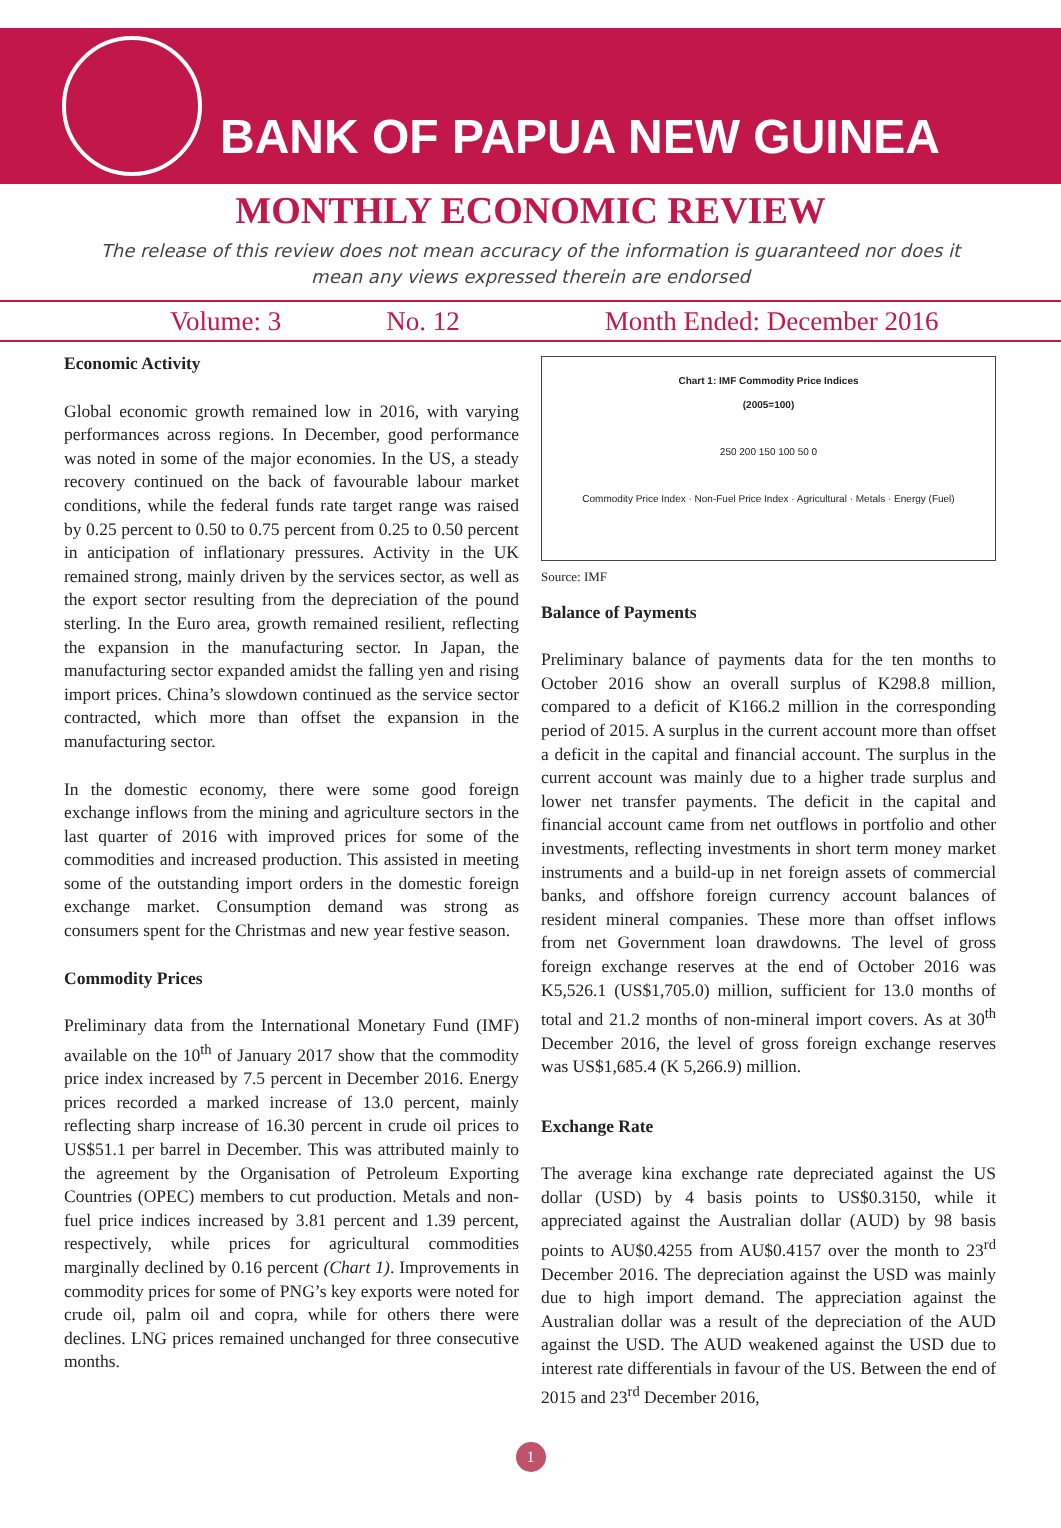BANK OF PAPUA NEW GUINEA
MONTHLY ECONOMIC REVIEW
The release of this review does not mean accuracy of the information is guaranteed nor does it mean any views expressed therein are endorsed
Volume: 3 No. 12 Month Ended: December 2016
Economic Activity
Global economic growth remained low in 2016, with varying performances across regions. In December, good performance was noted in some of the major economies. In the US, a steady recovery continued on the back of favourable labour market conditions, while the federal funds rate target range was raised by 0.25 percent to 0.50 to 0.75 percent from 0.25 to 0.50 percent in anticipation of inflationary pressures. Activity in the UK remained strong, mainly driven by the services sector, as well as the export sector resulting from the depreciation of the pound sterling. In the Euro area, growth remained resilient, reflecting the expansion in the manufacturing sector. In Japan, the manufacturing sector expanded amidst the falling yen and rising import prices. China’s slowdown continued as the service sector contracted, which more than offset the expansion in the manufacturing sector.
In the domestic economy, there were some good foreign exchange inflows from the mining and agriculture sectors in the last quarter of 2016 with improved prices for some of the commodities and increased production. This assisted in meeting some of the outstanding import orders in the domestic foreign exchange market. Consumption demand was strong as consumers spent for the Christmas and new year festive season.
Commodity Prices
Preliminary data from the International Monetary Fund (IMF) available on the 10<sup>th</sup> of January 2017 show that the commodity price index increased by 7.5 percent in December 2016. Energy prices recorded a marked increase of 13.0 percent, mainly reflecting sharp increase of 16.30 percent in crude oil prices to US$51.1 per barrel in December. This was attributed mainly to the agreement by the Organisation of Petroleum Exporting Countries (OPEC) members to cut production. Metals and non-fuel price indices increased by 3.81 percent and 1.39 percent, respectively, while prices for agricultural commodities marginally declined by 0.16 percent (Chart 1). Improvements in commodity prices for some of PNG’s key exports were noted for crude oil, palm oil and copra, while for others there were declines. LNG prices remained unchanged for three consecutive months.
Chart 1: IMF Commodity Price Indices
(2005=100)
250 200 150 100 50 0
Commodity Price Index · Non-Fuel Price Index · Agricultural · Metals · Energy (Fuel)
Source: IMF
Balance of Payments
Preliminary balance of payments data for the ten months to October 2016 show an overall surplus of K298.8 million, compared to a deficit of K166.2 million in the corresponding period of 2015. A surplus in the current account more than offset a deficit in the capital and financial account. The surplus in the current account was mainly due to a higher trade surplus and lower net transfer payments. The deficit in the capital and financial account came from net outflows in portfolio and other investments, reflecting investments in short term money market instruments and a build-up in net foreign assets of commercial banks, and offshore foreign currency account balances of resident mineral companies. These more than offset inflows from net Government loan drawdowns. The level of gross foreign exchange reserves at the end of October 2016 was K5,526.1 (US$1,705.0) million, sufficient for 13.0 months of total and 21.2 months of non-mineral import covers. As at 30<sup>th</sup> December 2016, the level of gross foreign exchange reserves was US$1,685.4 (K 5,266.9) million.
Exchange Rate
The average kina exchange rate depreciated against the US dollar (USD) by 4 basis points to US$0.3150, while it appreciated against the Australian dollar (AUD) by 98 basis points to AU$0.4255 from AU$0.4157 over the month to 23<sup>rd</sup> December 2016. The depreciation against the USD was mainly due to high import demand. The appreciation against the Australian dollar was a result of the depreciation of the AUD against the USD. The AUD weakened against the USD due to interest rate differentials in favour of the US. Between the end of 2015 and 23<sup>rd</sup> December 2016,
1